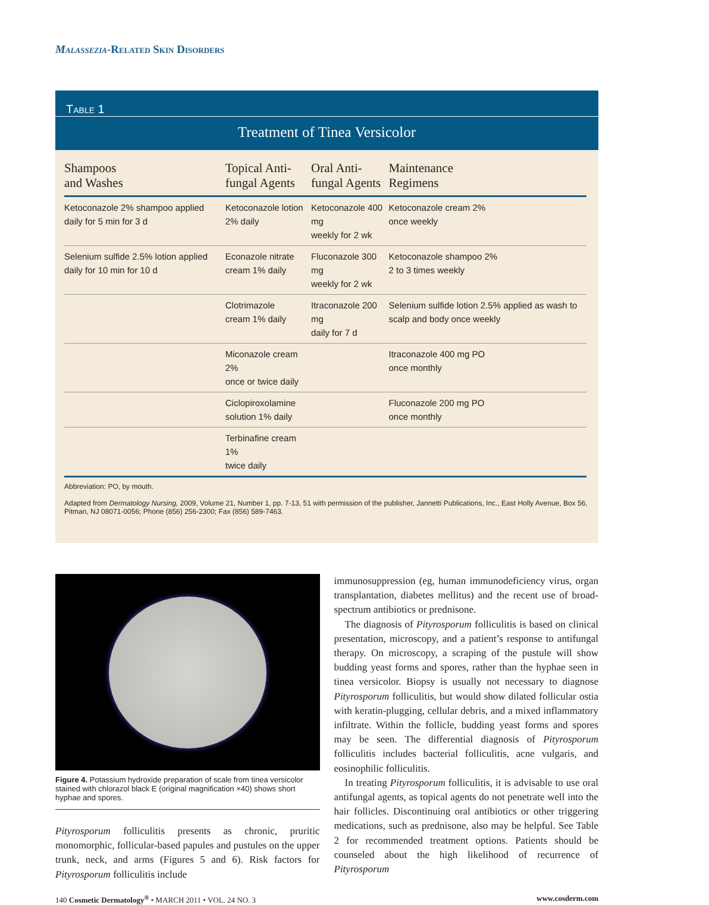Malassezia-Related Skin Disorders
Table 1
Treatment of Tinea Versicolor
| Shampoos and Washes | Topical Anti- fungal Agents | Oral Anti- fungal Agents | Maintenance Regimens |
| --- | --- | --- | --- |
| Ketoconazole 2% shampoo applied daily for 5 min for 3 d | Ketoconazole lotion 2% daily | Ketoconazole 400 mg weekly for 2 wk | Ketoconazole cream 2% once weekly |
| Selenium sulfide 2.5% lotion applied daily for 10 min for 10 d | Econazole nitrate cream 1% daily | Fluconazole 300 mg weekly for 2 wk | Ketoconazole shampoo 2% 2 to 3 times weekly |
| | Clotrimazole cream 1% daily | Itraconazole 200 mg daily for 7 d | Selenium sulfide lotion 2.5% applied as wash to scalp and body once weekly |
| | Miconazole cream 2% once or twice daily | | Itraconazole 400 mg PO once monthly |
| | Ciclopiroxolamine solution 1% daily | | Fluconazole 200 mg PO once monthly |
| | Terbinafine cream 1% twice daily | | |
Abbreviation: PO, by mouth.
Adapted from Dermatology Nursing, 2009, Volume 21, Number 1, pp. 7-13, 51 with permission of the publisher, Jannetti Publications, Inc., East Holly Avenue, Box 56, Pitman, NJ 08071-0056; Phone (856) 256-2300; Fax (856) 589-7463.
Figure 4. Potassium hydroxide preparation of scale from tinea versicolor stained with chlorazol black E (original magnification ×40) shows short hyphae and spores.
Pityrosporum folliculitis presents as chronic, pruritic monomorphic, follicular-based papules and pustules on the upper trunk, neck, and arms (Figures 5 and 6). Risk factors for Pityrosporum folliculitis include
immunosuppression (eg, human immunodeficiency virus, organ transplantation, diabetes mellitus) and the recent use of broad-spectrum antibiotics or prednisone.
The diagnosis of Pityrosporum folliculitis is based on clinical presentation, microscopy, and a patient’s response to antifungal therapy. On microscopy, a scraping of the pustule will show budding yeast forms and spores, rather than the hyphae seen in tinea versicolor. Biopsy is usually not necessary to diagnose Pityrosporum folliculitis, but would show dilated follicular ostia with keratin-plugging, cellular debris, and a mixed inflammatory infiltrate. Within the follicle, budding yeast forms and spores may be seen. The differential diagnosis of Pityrosporum folliculitis includes bacterial folliculitis, acne vulgaris, and eosinophilic folliculitis.
In treating Pityrosporum folliculitis, it is advisable to use oral antifungal agents, as topical agents do not penetrate well into the hair follicles. Discontinuing oral antibiotics or other triggering medications, such as prednisone, also may be helpful. See Table 2 for recommended treatment options. Patients should be counseled about the high likelihood of recurrence of Pityrosporum
140 Cosmetic Dermatology<sup>®</sup> • MARCH 2011 • VOL. 24 NO. 3 www.cosderm.com